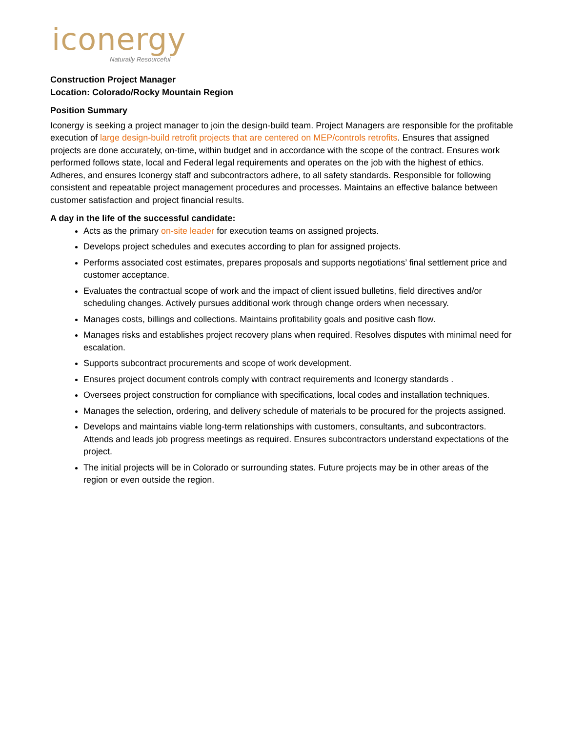iconergy
Naturally Resourceful
Construction Project Manager
Location: Colorado/Rocky Mountain Region
Position Summary
Iconergy is seeking a project manager to join the design-build team. Project Managers are responsible for the profitable execution of large design-build retrofit projects that are centered on MEP/controls retrofits. Ensures that assigned projects are done accurately, on-time, within budget and in accordance with the scope of the contract. Ensures work performed follows state, local and Federal legal requirements and operates on the job with the highest of ethics. Adheres, and ensures Iconergy staff and subcontractors adhere, to all safety standards. Responsible for following consistent and repeatable project management procedures and processes. Maintains an effective balance between customer satisfaction and project financial results.
A day in the life of the successful candidate:
Acts as the primary on-site leader for execution teams on assigned projects.
Develops project schedules and executes according to plan for assigned projects.
Performs associated cost estimates, prepares proposals and supports negotiations’ final settlement price and customer acceptance.
Evaluates the contractual scope of work and the impact of client issued bulletins, field directives and/or scheduling changes. Actively pursues additional work through change orders when necessary.
Manages costs, billings and collections. Maintains profitability goals and positive cash flow.
Manages risks and establishes project recovery plans when required. Resolves disputes with minimal need for escalation.
Supports subcontract procurements and scope of work development.
Ensures project document controls comply with contract requirements and Iconergy standards .
Oversees project construction for compliance with specifications, local codes and installation techniques.
Manages the selection, ordering, and delivery schedule of materials to be procured for the projects assigned.
Develops and maintains viable long-term relationships with customers, consultants, and subcontractors. Attends and leads job progress meetings as required. Ensures subcontractors understand expectations of the project.
The initial projects will be in Colorado or surrounding states. Future projects may be in other areas of the region or even outside the region.